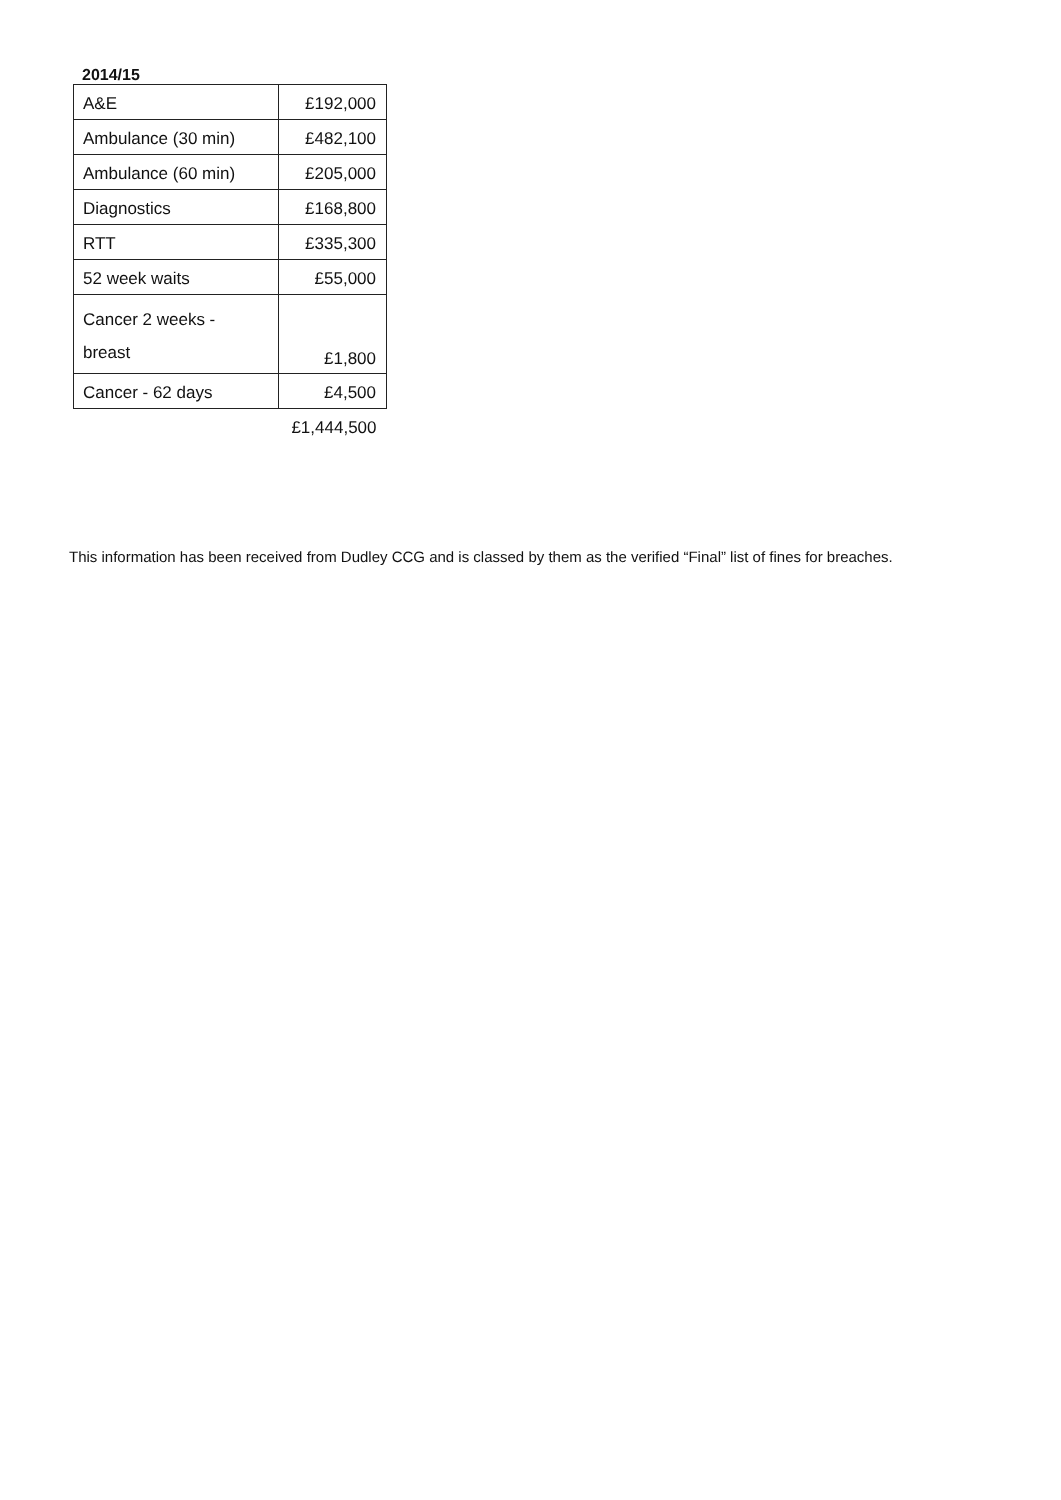2014/15
| A&E | £192,000 |
| Ambulance (30 min) | £482,100 |
| Ambulance (60 min) | £205,000 |
| Diagnostics | £168,800 |
| RTT | £335,300 |
| 52 week waits | £55,000 |
| Cancer 2 weeks - breast | £1,800 |
| Cancer - 62 days | £4,500 |
| | £1,444,500 |
This information has been received from Dudley CCG and is classed by them as the verified “Final” list of fines for breaches.